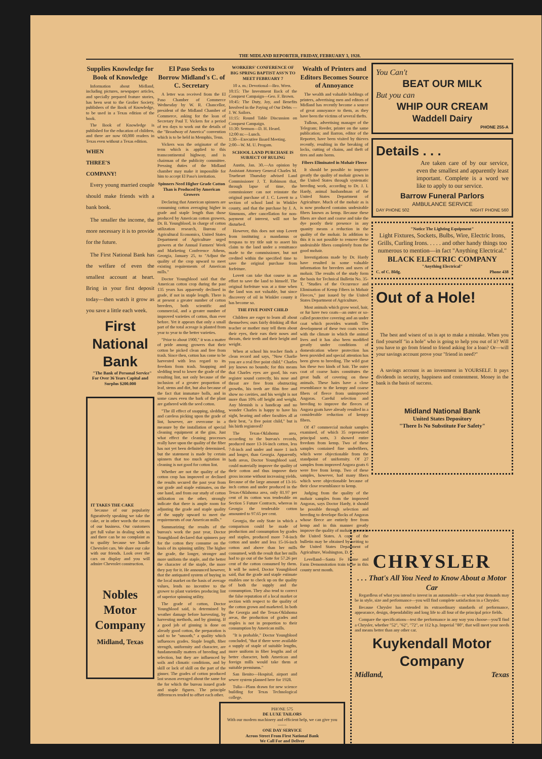THE MIDLAND REPORTER, FRIDAY, FEBRUARY 3, 1928.
Supplies Knowledge for Book of Knowledge
Information about Midland, including pictures, newspaper articles, and specially prepared feature stories, has been sent to the Grolier Society, publishers of the Book of Knowledge, to be used in a Texas edition of the book.
The Book of Knowledge is published for the education of children, and there are now 60,000 readers in Texas even without a Texas edition.
WHEN
THREE'S
COMPANY!
Every young married couple should make friends with a bank book.
The smaller the income, the more necessary it is to provide for the future.
The First National Bank has the welfare of even the smallest account at heart. Bring in your first deposit today—then watch it grow as you save a little each week.
First National Bank
"The Bank of Personal Service" For Over 36 Years Capital and Surplus $200.000
IT TAKES THE CAKE
because of our popularity figuratively speaking we take the cake, or in other words the cream of our business. Our customers get full value in dealing with us and there can be no complaint as to quality because we handle Chevrolet cars. We share our cake with our friends. Look over the cars on display and you will admire Chevrolet construction.
Nobles Motor Company
Midland, Texas
El Paso Seeks to Borrow Midland's C. of C. Secretary
A letter was received from the El Paso Chamber of Commerce Wednesday by W. R. Chancellor, president of the Midland Chamber of Commerce, asking for the loan of Secretary Paul T. Vickers for a period of ten days to work out the details of the "Broadway of America" convention which is to be held in Memphis, Tenn.
Vickers was the originator of the term which is applied to this transcontinental highway, and is chairman of the publicity committee. Pressing duties of the Midland chamber may make it impossible for him to accept El Paso's invitation.
Spinners Need Higher Grade Cotton Than is Produced by American Growers
Declaring that American spinners are consuming cotton averaging higher in grade and staple length than those produced by American cotton growers, Dr. B. Youngblood, in charge of cotton utilization research, Bureau of Agricultural Economics, United States Department of Agriculture urged growers at the Annual Farmers' Week and Marketing Conference Athens, Georgia, January 25, to "Adjust the quality of the crop upward to meet existing requirements of American mills."
Doctor Youngblood said that the American cotton crop during the past 135 years has apparently declined in grade, if not in staple length. There is at present a greater number of cotton breeders, both scientific and commercial, and a greater number of improved varieties of cotton, than ever before. Yet it appears that only a small part of the total acreage is planted from year to year to the better varieties.
"Prior to about 1900," it was a matter of pride among growers that their cotton be picked clean and free from trash. Since then, cotton has come to be harvested with less regard to its freedom from trash. Snapping and sledding tend to lower the grade of the resulting lint, not only because of the inclusion of a greater proportion of leaf, stems and dirt, but also because of the fact that immature bolls, and in some cases even the bark of the plant are gathered with the seed cotton.
"The ill effect of snapping, sledding, and careless picking upon the grade of lint, however, are overcome in a measure by the installation of special cleaning equipment at the gins. Just what effect the cleaning processes really have upon the quality of the fiber has not yet been definitely determined, but the statement is made by certain spinners that too much agitation in cleaning is not good for cotton lint.
Whether are not the quality of the cotton crop has improved or declined the results secured the past year from our grade and staple estimates, on the one hand, and from our study of cotton utilization on the other, strongly indicate that there is ample room for adjusting the grade and staple quality of the supply upward to meet the requirements of our American mills."
Summarizing the results of the bureau's work the past year, Doctor Youngblood declared that spinners pay for the cotton they consume on the basis of its spinning utility. The higher the grade, the longer, stronger and more uniform the staple, and the better the character of the staple, the more they pay for it. He announced however, that the antiquated system of buying in the local market on the basis of average values, lends no incentive to the grower to plant varieties producing lint of superior spinning utility.
The grade of cotton, Doctor Youngblood said, is determined by weather damage before harvesting, by harvesting methods, and by ginning. If a good job of ginning is done on already good cotton, the preparation is said to be "smooth," a quality which influences grades. Staple length, fiber strength, uniformity and character, are fundamentally matters of breeding and selection, but they are influenced by soils and climatic conditions, and by skill or lack of skill on the part of the ginner. The grades of cotton produced last season averaged about the same for the for which the bureau issued grade and staple figures. The principle differences tended to offset each other.
WORKERS' CONFERENCE OF BIG SPRING BAPTIST ASS'N TO MEET FEBRUARY 7
10 a. m.: Devotional—Bro. Wren.
10:15: The Investment Back of the Conquest Campaign—Geo. F. Brown.
10:45: The Duty, Joy, and Benefits Involved in the Paying of Our Debts —J. W. Sailors.
11:15: Round Table Discussion on Conquest Campaign.
11:30: Sermon—D. H. Heard.
12:00 m:—Lunch.
1:30—Executive Board Meeting.
2:00—W. M. U. Progam.
SCHOOL LAND PURCHASE IS SUBJECT OF RULING
Austin, Jan. 30.—An opinion by Assistant Attorney General Charles M. Trueheart Thursday advised Land Commissioner J. T. Robinson that, through lapse of time, the commissioner can not reinstate the original purchase of J. C. Lovett to a section of school land in Winkler county, and that the purchase by J. A. Simmons, after cancellation for non-payment of interest, will not be disturbed.
However, this does not stop Lovett from instituting a mandamus or trespass to try title suit to assert his claim to the land under a remittance made to the commissioner, but not credited within the specified time to save the original purchase from forfeiture.
Lovett can take that course in an effort to save the land to himself. The original forfeiture was at a time when the land was not valuable, but since discovery of oil in Winkler county it has become so.
THE FIVE POINT CHILD
Children are eager to learn all about themselves; ours fairly drinking all that teacher or mother may tell them about their eyes, their ears their noses and throats, their teeth and their height and weight.
When at school his teacher finds a clean record and says, "Now Charlie you are a real five point child." Charles joy knows no bounds; for this means that Charles eyes are good, his ears register sound correctly, his nose and throat are free from obstructing growths, his teeth are film free and show no cavities, and his weight is not more than 10% off height and weight. Any blemish is a handicap and no wonder Charles is happy to have his sight, hearing and other faculties all at their best, "a five point child," but is his birth registered?
The Texas-Oklahoma area, according to the bureau's records, produced more 13-16-inch cotton, less 7-8-inch and under and more 1 inch and longer, than Georgia. Apparently, both areas, Doctor Youngblood said, could materially improve the quality of their cotton and thus improve their gross income without increasing yields. Because of the large amount of 13-16-inch cotton and under produced in the Texas-Oklahoma area, only 81.97 per cent of its cotton was tenderable on Section 5 Future Contracts, whereas in Georgia the tenderable cotton amounted to 97.65 per cent.
Georgia, the only State in which a comparison could be made of production and consumption by grades and staples, produced more 7-8-inch cotton and under and less 15-16-inch cotton and above than her mills consumed, with the result that her mills had to go out of the Satte for 57.26 per cent of the cotton consumed by them. It will be noted, Doctor Youngblood said, that the grade and staple estimate enables one to check up on the quality of both the supply and the consumption. They also tend to correct the false reputation of a local market or section with respect to the quality of the cotton grown and marketed. In both the Georgia and the Texas-Oklahoma areas, the production of grades and staples is not in proportion to their consumption by American mills.
"It is probable," Doctor Youngblood concluded, "that if there were available a supply of staple of suitable lengths, more uniform in fiber lengths and of better character, both American and foreign mills would take them at suitable premiums."
San Benito—Hospital, airport and sewer system planned here for 1928.
Tulia—Plans drawn for new science building for Texas Technological college.
Wealth of Printers and Editors Becomes Source of Annoyance
The wealth and valuable holdings of printers, advertising men and editors of Midland has recently become a source of great annoyance to them, as they have been the victims of several thefts.
Tullous, advertising manager of the Telegram; Reeder, printer on the same publication; and Barron, editor of the Reporter, have been visited by thieves recently, resulting in the breaking of locks, cutting of chains, and theft of tires and auto horns.
Fibers Eliminated in Mohair Fleece
It should be possible to improve greatly the quality of mohair grown in the United States through systematic breeding work, according to Dr. J. I. Hardy, animal husbandman of the United States Department of Agriculture. Much of the mohair as is is now produced contains undesirable fibers known as kemp. Because these fibers are short and coarse and take the dye poorly their presence in any quanity means a reduction in the quality of the mohair. In addition to this it is not possible to remove these undesirable fibers completely from the good mohair.
Investigations made by Dr. Hardy have resulted in some valuable information for breeders and users of mohair. The results of the study form the basis for Technical Bulletin No. 35-T, "Studies of the Occurence and Elimination of Kemp Fibers in Mohair Fleeces," just issued by the United States Department of Agriculture.
Most animals which grow wool, hair, or fur have two coats—an outer or so-called protective covering and an under coat which provides warmth The development of these two coats varies with the climate in which the animal lives and it has also been modified greatly under conditions of domestication where protection has been provided and special attention has been given to breeding. The wild goat has these two kinds of hair. The outer coat of coarse hairs constitutes the great bulk of covering on these animals. These hairs have a close resemblance to the kempy and coarse fibers of fleece from unimproved Angoras. Careful selection and breeding to improve the fleeces of Angora goats have already resulted in a considerable reduction of kempy fibers.
Of 47 commercial mohair samples examined, of which 35 represented principal sorts, 3 showed entire freedom from kemp. Two of these samples contained fine underfibers, which were objectionable from the standpoint of uniformity. Of 27 samples from improved Angora goats 6 were free from kemp. Two of these samples, however, had many fibers which were objectionable because of their close resemblance to kemp.
Judging from the quality of the mohair samples from the improved Angoras, says Doctor Hardy, it should be possible through selection and breeding to develope flocks of Angoras whose fleece are entirely free from kemp and in this manner greatly improve the quality of mohair grown in the United States. A copy of the bulletin may be obtained by writing to the United States Department of Agriculture, Washington, D. C.
Levelland—Santa Fe Home and Farm Demonstration train to be in this county next month.
You Can't
BEAT OUR MILK
But you can
WHIP OUR CREAM
Waddell Dairy
PHONE 255-A
Details . . .
Are taken care of by our service, even the smallest and apparently least important. Complete is a word we like to apply to our service.
Barrow Funeral Parlors
AMBULANCE SERVICE
DAY PHONE 502 NIGHT PHONE 560
"Notice The Lighting Equipment"
Light Fixtures, Sockets, Bulbs, Wire, Electric Irons, Grills, Curling Irons. . . . . and other handy things too numerous to mention—in fact "Anything Electrical."
BLACK ELECTRIC COMPANY
"Anything Electrical"
C. of C. Bldg. Phone 438
Out of a Hole!
The best and wisest of us is apt to make a mistake. When you find yourself "in a hole" who is going to help you out of it? Will you have to go from friend to friend asking for a loan? Or—will your savings account prove your "friend in need?"
A savings account is an investment in YOURSELF. It pays dividends in security, happiness and contentment. Money in the bank is the basis of success.
Midland National Bank
United States Depository
"There Is No Substitute For Safety"
PHONE 575
DE LUXE TAILORS
With our modern machinery and efficient help, we can give you——
ONE DAY SERVICE
Across Street From First National Bank
We Call For and Deliver
CHRYSLER
. . . That's All You Need to Know About a Motor Car
Regardless of what you intend to invest in an automobile—or what your demands may be in style, size and performance—you will find complete satisfaction in a Chrysler.
Because Chrysler has extended its extraordinary standards of performance, appearance, design, dependability and long life to all four of the principal price fields.
Compare the specifications—test the performance in any way you choose—you'll find a Chrysler, whether "52", "62", "72", or 112 h.p. Imperial "80", that will meet your needs and means better than any other car.
Kuykendall Motor Company
Midland, Texas